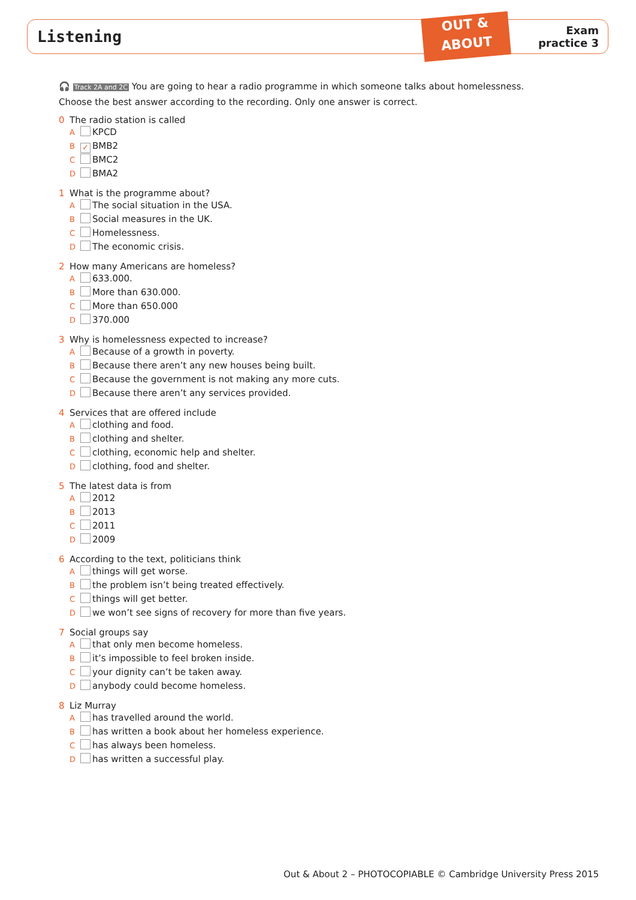Listening
OUT &
ABOUT
Exam
practice 3
🎧 Track 2A and 2C You are going to hear a radio programme in which someone talks about homelessness.
Choose the best answer according to the recording. Only one answer is correct.
0 The radio station is called
A KPCD
B ✓ BMB2
C BMC2
D BMA2
1 What is the programme about?
A The social situation in the USA.
B Social measures in the UK.
C Homelessness.
D The economic crisis.
2 How many Americans are homeless?
A 633.000.
B More than 630.000.
C More than 650.000
D 370.000
3 Why is homelessness expected to increase?
A Because of a growth in poverty.
B Because there aren’t any new houses being built.
C Because the government is not making any more cuts.
D Because there aren’t any services provided.
4 Services that are offered include
A clothing and food.
B clothing and shelter.
C clothing, economic help and shelter.
D clothing, food and shelter.
5 The latest data is from
A 2012
B 2013
C 2011
D 2009
6 According to the text, politicians think
A things will get worse.
B the problem isn’t being treated effectively.
C things will get better.
D we won’t see signs of recovery for more than five years.
7 Social groups say
A that only men become homeless.
B it’s impossible to feel broken inside.
C your dignity can’t be taken away.
D anybody could become homeless.
8 Liz Murray
A has travelled around the world.
B has written a book about her homeless experience.
C has always been homeless.
D has written a successful play.
Out & About 2 – PHOTOCOPIABLE © Cambridge University Press 2015